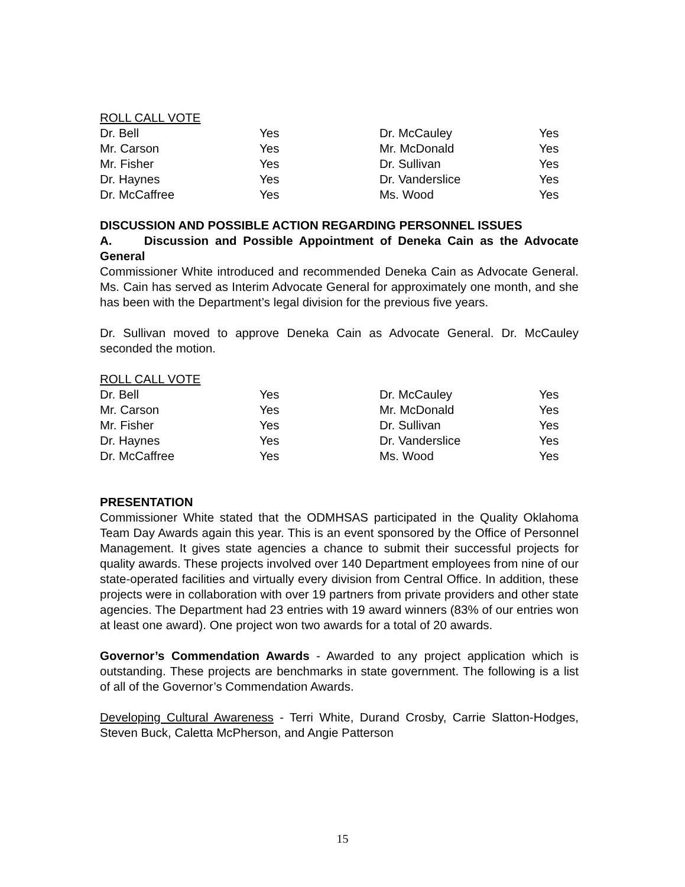ROLL CALL VOTE
| Dr. Bell | Yes | Dr. McCauley | Yes |
| Mr. Carson | Yes | Mr. McDonald | Yes |
| Mr. Fisher | Yes | Dr. Sullivan | Yes |
| Dr. Haynes | Yes | Dr. Vanderslice | Yes |
| Dr. McCaffree | Yes | Ms. Wood | Yes |
DISCUSSION AND POSSIBLE ACTION REGARDING PERSONNEL ISSUES
A. Discussion and Possible Appointment of Deneka Cain as the Advocate General
Commissioner White introduced and recommended Deneka Cain as Advocate General. Ms. Cain has served as Interim Advocate General for approximately one month, and she has been with the Department’s legal division for the previous five years.
Dr. Sullivan moved to approve Deneka Cain as Advocate General. Dr. McCauley seconded the motion.
ROLL CALL VOTE
| Dr. Bell | Yes | Dr. McCauley | Yes |
| Mr. Carson | Yes | Mr. McDonald | Yes |
| Mr. Fisher | Yes | Dr. Sullivan | Yes |
| Dr. Haynes | Yes | Dr. Vanderslice | Yes |
| Dr. McCaffree | Yes | Ms. Wood | Yes |
PRESENTATION
Commissioner White stated that the ODMHSAS participated in the Quality Oklahoma Team Day Awards again this year. This is an event sponsored by the Office of Personnel Management. It gives state agencies a chance to submit their successful projects for quality awards. These projects involved over 140 Department employees from nine of our state-operated facilities and virtually every division from Central Office. In addition, these projects were in collaboration with over 19 partners from private providers and other state agencies. The Department had 23 entries with 19 award winners (83% of our entries won at least one award). One project won two awards for a total of 20 awards.
Governor’s Commendation Awards - Awarded to any project application which is outstanding. These projects are benchmarks in state government. The following is a list of all of the Governor’s Commendation Awards.
Developing Cultural Awareness - Terri White, Durand Crosby, Carrie Slatton-Hodges, Steven Buck, Caletta McPherson, and Angie Patterson
15